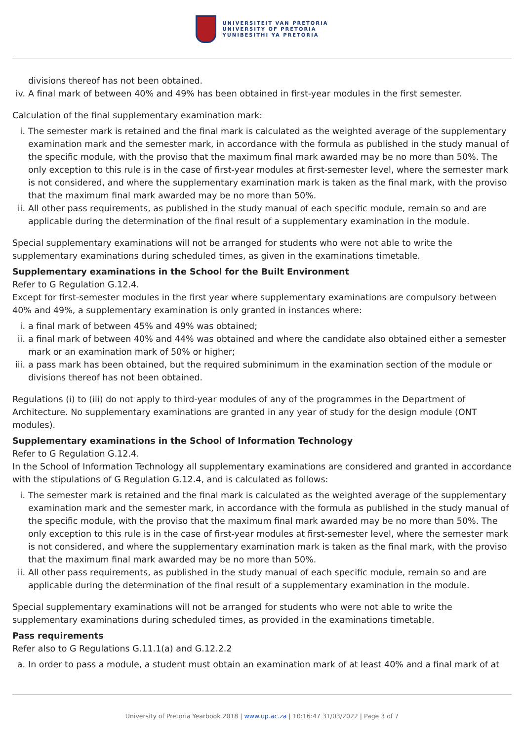UNIVERSITEIT VAN PRETORIA
UNIVERSITY OF PRETORIA
YUNIBESITHI YA PRETORIA
divisions thereof has not been obtained.
iv. A final mark of between 40% and 49% has been obtained in first-year modules in the first semester.
Calculation of the final supplementary examination mark:
i. The semester mark is retained and the final mark is calculated as the weighted average of the supplementary examination mark and the semester mark, in accordance with the formula as published in the study manual of the specific module, with the proviso that the maximum final mark awarded may be no more than 50%. The only exception to this rule is in the case of first-year modules at first-semester level, where the semester mark is not considered, and where the supplementary examination mark is taken as the final mark, with the proviso that the maximum final mark awarded may be no more than 50%.
ii. All other pass requirements, as published in the study manual of each specific module, remain so and are applicable during the determination of the final result of a supplementary examination in the module.
Special supplementary examinations will not be arranged for students who were not able to write the supplementary examinations during scheduled times, as given in the examinations timetable.
Supplementary examinations in the School for the Built Environment
Refer to G Regulation G.12.4.
Except for first-semester modules in the first year where supplementary examinations are compulsory between 40% and 49%, a supplementary examination is only granted in instances where:
i. a final mark of between 45% and 49% was obtained;
ii. a final mark of between 40% and 44% was obtained and where the candidate also obtained either a semester mark or an examination mark of 50% or higher;
iii. a pass mark has been obtained, but the required subminimum in the examination section of the module or divisions thereof has not been obtained.
Regulations (i) to (iii) do not apply to third-year modules of any of the programmes in the Department of Architecture. No supplementary examinations are granted in any year of study for the design module (ONT modules).
Supplementary examinations in the School of Information Technology
Refer to G Regulation G.12.4.
In the School of Information Technology all supplementary examinations are considered and granted in accordance with the stipulations of G Regulation G.12.4, and is calculated as follows:
i. The semester mark is retained and the final mark is calculated as the weighted average of the supplementary examination mark and the semester mark, in accordance with the formula as published in the study manual of the specific module, with the proviso that the maximum final mark awarded may be no more than 50%. The only exception to this rule is in the case of first-year modules at first-semester level, where the semester mark is not considered, and where the supplementary examination mark is taken as the final mark, with the proviso that the maximum final mark awarded may be no more than 50%.
ii. All other pass requirements, as published in the study manual of each specific module, remain so and are applicable during the determination of the final result of a supplementary examination in the module.
Special supplementary examinations will not be arranged for students who were not able to write the supplementary examinations during scheduled times, as provided in the examinations timetable.
Pass requirements
Refer also to G Regulations G.11.1(a) and G.12.2.2
a. In order to pass a module, a student must obtain an examination mark of at least 40% and a final mark of at
University of Pretoria Yearbook 2018 | www.up.ac.za | 10:16:47 31/03/2022 | Page 3 of 7